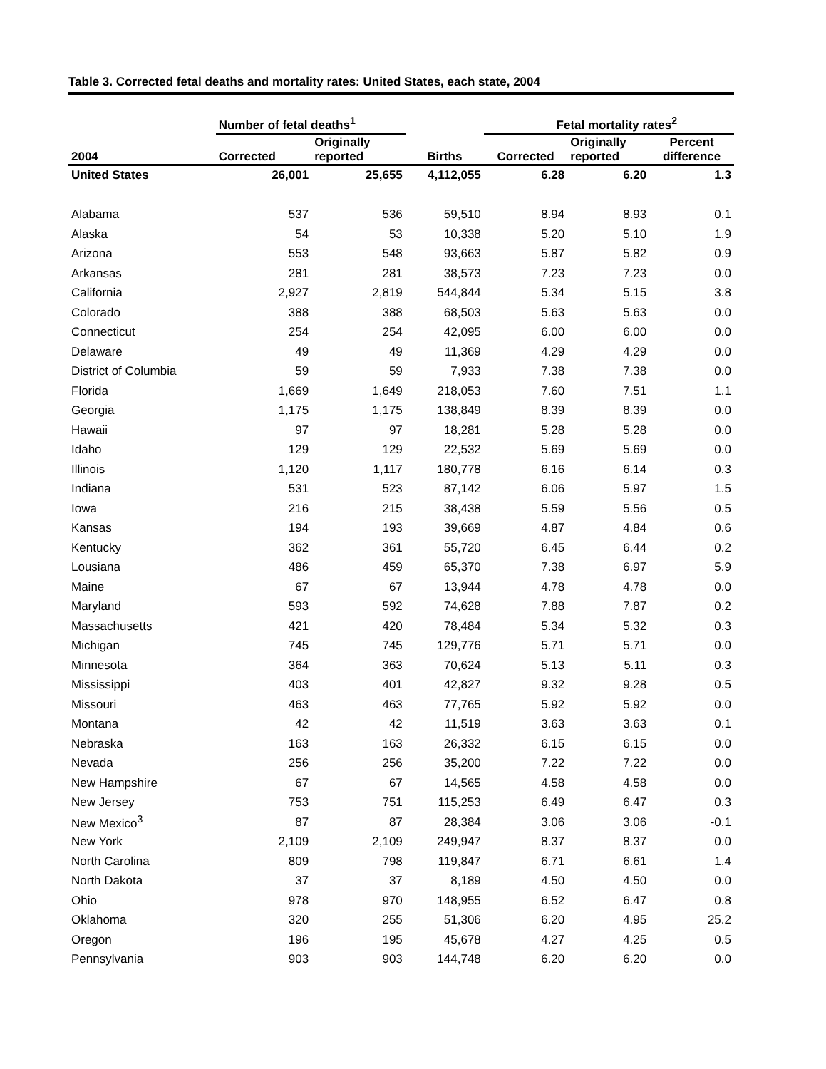Table 3. Corrected fetal deaths and mortality rates: United States, each state, 2004
| | Number of fetal deaths<sup>1</sup> | | | Fetal mortality rates<sup>2</sup> | | |
| --- | --- | --- | --- | --- | --- | --- |
| 2004 | Corrected | Originally reported | Births | Corrected | Originally reported | Percent difference |
| United States | 26,001 | 25,655 | 4,112,055 | 6.28 | 6.20 | 1.3 |
| Alabama | 537 | 536 | 59,510 | 8.94 | 8.93 | 0.1 |
| Alaska | 54 | 53 | 10,338 | 5.20 | 5.10 | 1.9 |
| Arizona | 553 | 548 | 93,663 | 5.87 | 5.82 | 0.9 |
| Arkansas | 281 | 281 | 38,573 | 7.23 | 7.23 | 0.0 |
| California | 2,927 | 2,819 | 544,844 | 5.34 | 5.15 | 3.8 |
| Colorado | 388 | 388 | 68,503 | 5.63 | 5.63 | 0.0 |
| Connecticut | 254 | 254 | 42,095 | 6.00 | 6.00 | 0.0 |
| Delaware | 49 | 49 | 11,369 | 4.29 | 4.29 | 0.0 |
| District of Columbia | 59 | 59 | 7,933 | 7.38 | 7.38 | 0.0 |
| Florida | 1,669 | 1,649 | 218,053 | 7.60 | 7.51 | 1.1 |
| Georgia | 1,175 | 1,175 | 138,849 | 8.39 | 8.39 | 0.0 |
| Hawaii | 97 | 97 | 18,281 | 5.28 | 5.28 | 0.0 |
| Idaho | 129 | 129 | 22,532 | 5.69 | 5.69 | 0.0 |
| Illinois | 1,120 | 1,117 | 180,778 | 6.16 | 6.14 | 0.3 |
| Indiana | 531 | 523 | 87,142 | 6.06 | 5.97 | 1.5 |
| Iowa | 216 | 215 | 38,438 | 5.59 | 5.56 | 0.5 |
| Kansas | 194 | 193 | 39,669 | 4.87 | 4.84 | 0.6 |
| Kentucky | 362 | 361 | 55,720 | 6.45 | 6.44 | 0.2 |
| Lousiana | 486 | 459 | 65,370 | 7.38 | 6.97 | 5.9 |
| Maine | 67 | 67 | 13,944 | 4.78 | 4.78 | 0.0 |
| Maryland | 593 | 592 | 74,628 | 7.88 | 7.87 | 0.2 |
| Massachusetts | 421 | 420 | 78,484 | 5.34 | 5.32 | 0.3 |
| Michigan | 745 | 745 | 129,776 | 5.71 | 5.71 | 0.0 |
| Minnesota | 364 | 363 | 70,624 | 5.13 | 5.11 | 0.3 |
| Mississippi | 403 | 401 | 42,827 | 9.32 | 9.28 | 0.5 |
| Missouri | 463 | 463 | 77,765 | 5.92 | 5.92 | 0.0 |
| Montana | 42 | 42 | 11,519 | 3.63 | 3.63 | 0.1 |
| Nebraska | 163 | 163 | 26,332 | 6.15 | 6.15 | 0.0 |
| Nevada | 256 | 256 | 35,200 | 7.22 | 7.22 | 0.0 |
| New Hampshire | 67 | 67 | 14,565 | 4.58 | 4.58 | 0.0 |
| New Jersey | 753 | 751 | 115,253 | 6.49 | 6.47 | 0.3 |
| New Mexico<sup>3</sup> | 87 | 87 | 28,384 | 3.06 | 3.06 | -0.1 |
| New York | 2,109 | 2,109 | 249,947 | 8.37 | 8.37 | 0.0 |
| North Carolina | 809 | 798 | 119,847 | 6.71 | 6.61 | 1.4 |
| North Dakota | 37 | 37 | 8,189 | 4.50 | 4.50 | 0.0 |
| Ohio | 978 | 970 | 148,955 | 6.52 | 6.47 | 0.8 |
| Oklahoma | 320 | 255 | 51,306 | 6.20 | 4.95 | 25.2 |
| Oregon | 196 | 195 | 45,678 | 4.27 | 4.25 | 0.5 |
| Pennsylvania | 903 | 903 | 144,748 | 6.20 | 6.20 | 0.0 |